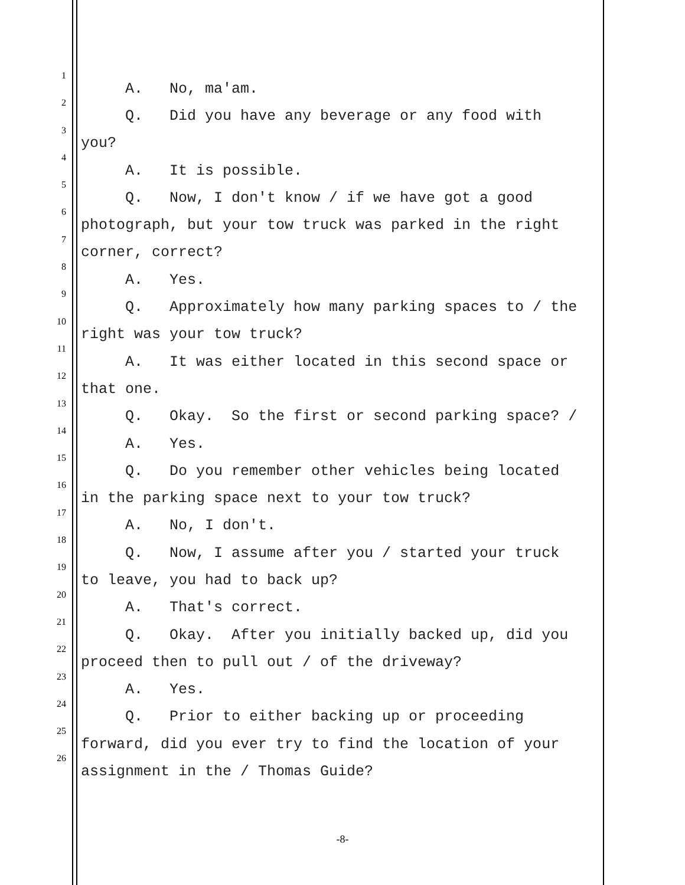1 A. No, ma'am.
2 Q. Did you have any beverage or any food with
3 you?
4 A. It is possible.
5 Q. Now, I don't know / if we have got a good
6 photograph, but your tow truck was parked in the right
7 corner, correct?
8 A. Yes.
9 Q. Approximately how many parking spaces to / the
10 right was your tow truck?
11 A. It was either located in this second space or
12 that one.
13 Q. Okay. So the first or second parking space? /
14 A. Yes.
15 Q. Do you remember other vehicles being located
16 in the parking space next to your tow truck?
17 A. No, I don't.
18 Q. Now, I assume after you / started your truck
19 to leave, you had to back up?
20 A. That's correct.
21 Q. Okay. After you initially backed up, did you
22 proceed then to pull out / of the driveway?
23 A. Yes.
24 Q. Prior to either backing up or proceeding
25 forward, did you ever try to find the location of your
26 assignment in the / Thomas Guide?
-8-